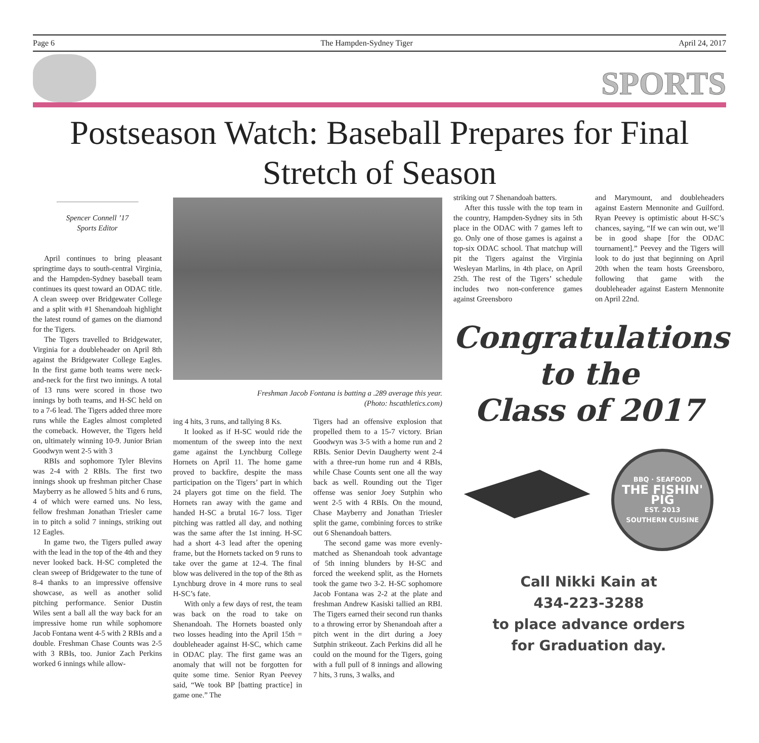Page 6 The Hampden-Sydney Tiger April 24, 2017
SPORTS
Postseason Watch: Baseball Prepares for Final Stretch of Season
Spencer Connell ’17
Sports Editor
April continues to bring pleasant springtime days to south-central Virginia, and the Hampden-Sydney baseball team continues its quest toward an ODAC title. A clean sweep over Bridgewater College and a split with #1 Shenandoah highlight the latest round of games on the diamond for the Tigers.
The Tigers travelled to Bridgewater, Virginia for a doubleheader on April 8th against the Bridgewater College Eagles. In the first game both teams were neck-and-neck for the first two innings. A total of 13 runs were scored in those two innings by both teams, and H-SC held on to a 7-6 lead. The Tigers added three more runs while the Eagles almost completed the comeback. However, the Tigers held on, ultimately winning 10-9. Junior Brian Goodwyn went 2-5 with 3
RBIs and sophomore Tyler Blevins was 2-4 with 2 RBIs. The first two innings shook up freshman pitcher Chase Mayberry as he allowed 5 hits and 6 runs, 4 of which were earned uns. No less, fellow freshman Jonathan Triesler came in to pitch a solid 7 innings, striking out 12 Eagles.
In game two, the Tigers pulled away with the lead in the top of the 4th and they never looked back. H-SC completed the clean sweep of Bridgewater to the tune of 8-4 thanks to an impressive offensive showcase, as well as another solid pitching performance. Senior Dustin Wiles sent a ball all the way back for an impressive home run while sophomore Jacob Fontana went 4-5 with 2 RBIs and a double. Freshman Chase Counts was 2-5 with 3 RBIs, too. Junior Zach Perkins worked 6 innings while allow-
Freshman Jacob Fontana is batting a .289 average this year.
(Photo: hscathletics.com)
ing 4 hits, 3 runs, and tallying 8 Ks.
It looked as if H-SC would ride the momentum of the sweep into the next game against the Lynchburg College Hornets on April 11. The home game proved to backfire, despite the mass participation on the Tigers’ part in which 24 players got time on the field. The Hornets ran away with the game and handed H-SC a brutal 16-7 loss. Tiger pitching was rattled all day, and nothing was the same after the 1st inning. H-SC had a short 4-3 lead after the opening frame, but the Hornets tacked on 9 runs to take over the game at 12-4. The final blow was delivered in the top of the 8th as Lynchburg drove in 4 more runs to seal H-SC’s fate.
With only a few days of rest, the team was back on the road to take on Shenandoah. The Hornets boasted only two losses heading into the April 15th = doubleheader against H-SC, which came in ODAC play. The first game was an anomaly that will not be forgotten for quite some time. Senior Ryan Peevey said, “We took BP [batting practice] in game one.” The
Tigers had an offensive explosion that propelled them to a 15-7 victory. Brian Goodwyn was 3-5 with a home run and 2 RBIs. Senior Devin Daugherty went 2-4 with a three-run home run and 4 RBIs, while Chase Counts sent one all the way back as well. Rounding out the Tiger offense was senior Joey Sutphin who went 2-5 with 4 RBIs. On the mound, Chase Mayberry and Jonathan Triesler split the game, combining forces to strike out 6 Shenandoah batters.
The second game was more evenly-matched as Shenandoah took advantage of 5th inning blunders by H-SC and forced the weekend split, as the Hornets took the game two 3-2. H-SC sophomore Jacob Fontana was 2-2 at the plate and freshman Andrew Kasiski tallied an RBI. The Tigers earned their second run thanks to a throwing error by Shenandoah after a pitch went in the dirt during a Joey Sutphin strikeout. Zach Perkins did all he could on the mound for the Tigers, going with a full pull of 8 innings and allowing 7 hits, 3 runs, 3 walks, and
striking out 7 Shenandoah batters.
After this tussle with the top team in the country, Hampden-Sydney sits in 5th place in the ODAC with 7 games left to go. Only one of those games is against a top-six ODAC school. That matchup will pit the Tigers against the Virginia Wesleyan Marlins, in 4th place, on April 25th. The rest of the Tigers’ schedule includes two non-conference games against Greensboro
and Marymount, and doubleheaders against Eastern Mennonite and Guilford. Ryan Peevey is optimistic about H-SC’s chances, saying, “If we can win out, we’ll be in good shape [for the ODAC tournament].” Peevey and the Tigers will look to do just that beginning on April 20th when the team hosts Greensboro, following that game with the doubleheader against Eastern Mennonite on April 22nd.
Congratulations
to the
Class of 2017
BBQ · SEAFOOD
THE FISHIN' PIG
EST. 2013
SOUTHERN CUISINE
Call Nikki Kain at
434-223-3288
to place advance orders
for Graduation day.